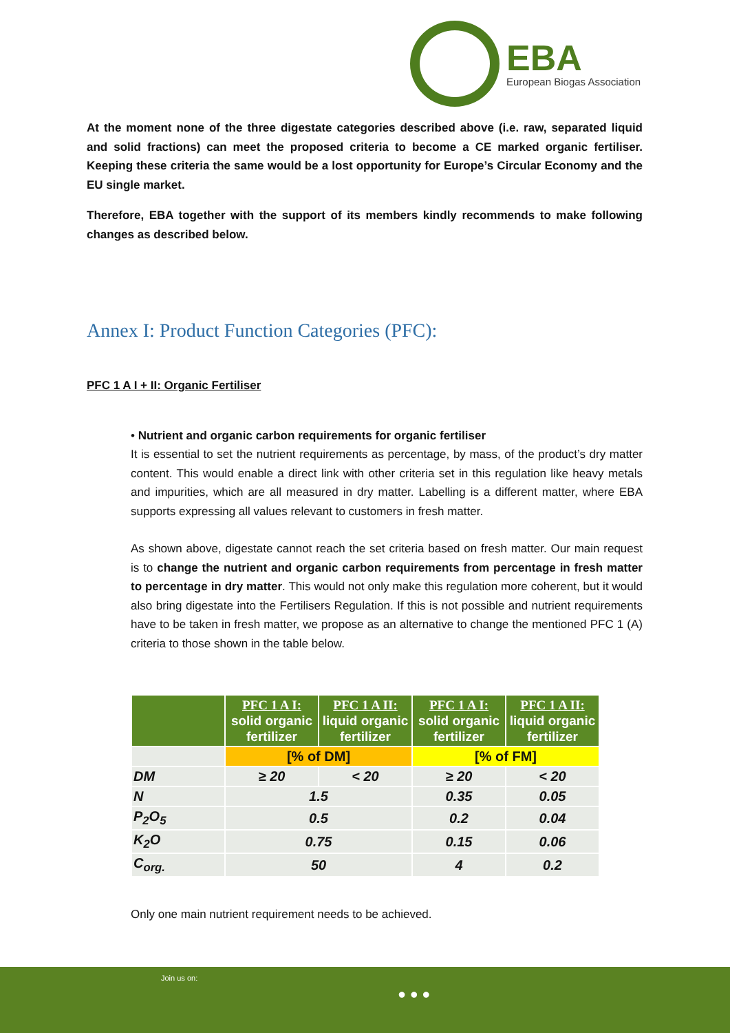EBA
European Biogas Association
At the moment none of the three digestate categories described above (i.e. raw, separated liquid and solid fractions) can meet the proposed criteria to become a CE marked organic fertiliser. Keeping these criteria the same would be a lost opportunity for Europe’s Circular Economy and the EU single market.
Therefore, EBA together with the support of its members kindly recommends to make following changes as described below.
Annex I: Product Function Categories (PFC):
PFC 1 A I + II: Organic Fertiliser
• Nutrient and organic carbon requirements for organic fertiliser
It is essential to set the nutrient requirements as percentage, by mass, of the product’s dry matter content. This would enable a direct link with other criteria set in this regulation like heavy metals and impurities, which are all measured in dry matter. Labelling is a different matter, where EBA supports expressing all values relevant to customers in fresh matter.
As shown above, digestate cannot reach the set criteria based on fresh matter. Our main request is to change the nutrient and organic carbon requirements from percentage in fresh matter to percentage in dry matter. This would not only make this regulation more coherent, but it would also bring digestate into the Fertilisers Regulation. If this is not possible and nutrient requirements have to be taken in fresh matter, we propose as an alternative to change the mentioned PFC 1 (A) criteria to those shown in the table below.
| | PFC 1 A I: solid organic fertilizer | PFC 1 A II: liquid organic fertilizer | PFC 1 A I: solid organic fertilizer | PFC 1 A II: liquid organic fertilizer |
| --- | --- | --- | --- | --- |
| | [% of DM] | | [% of FM] | |
| DM | ≥ 20 | < 20 | ≥ 20 | < 20 |
| N | 1.5 | | 0.35 | 0.05 |
| P<sub>2</sub>O<sub>5</sub> | 0.5 | | 0.2 | 0.04 |
| K<sub>2</sub>O | 0.75 | | 0.15 | 0.06 |
| C<sub>org.</sub> | 50 | | 4 | 0.2 |
Only one main nutrient requirement needs to be achieved.
Join us on:
● ● ●